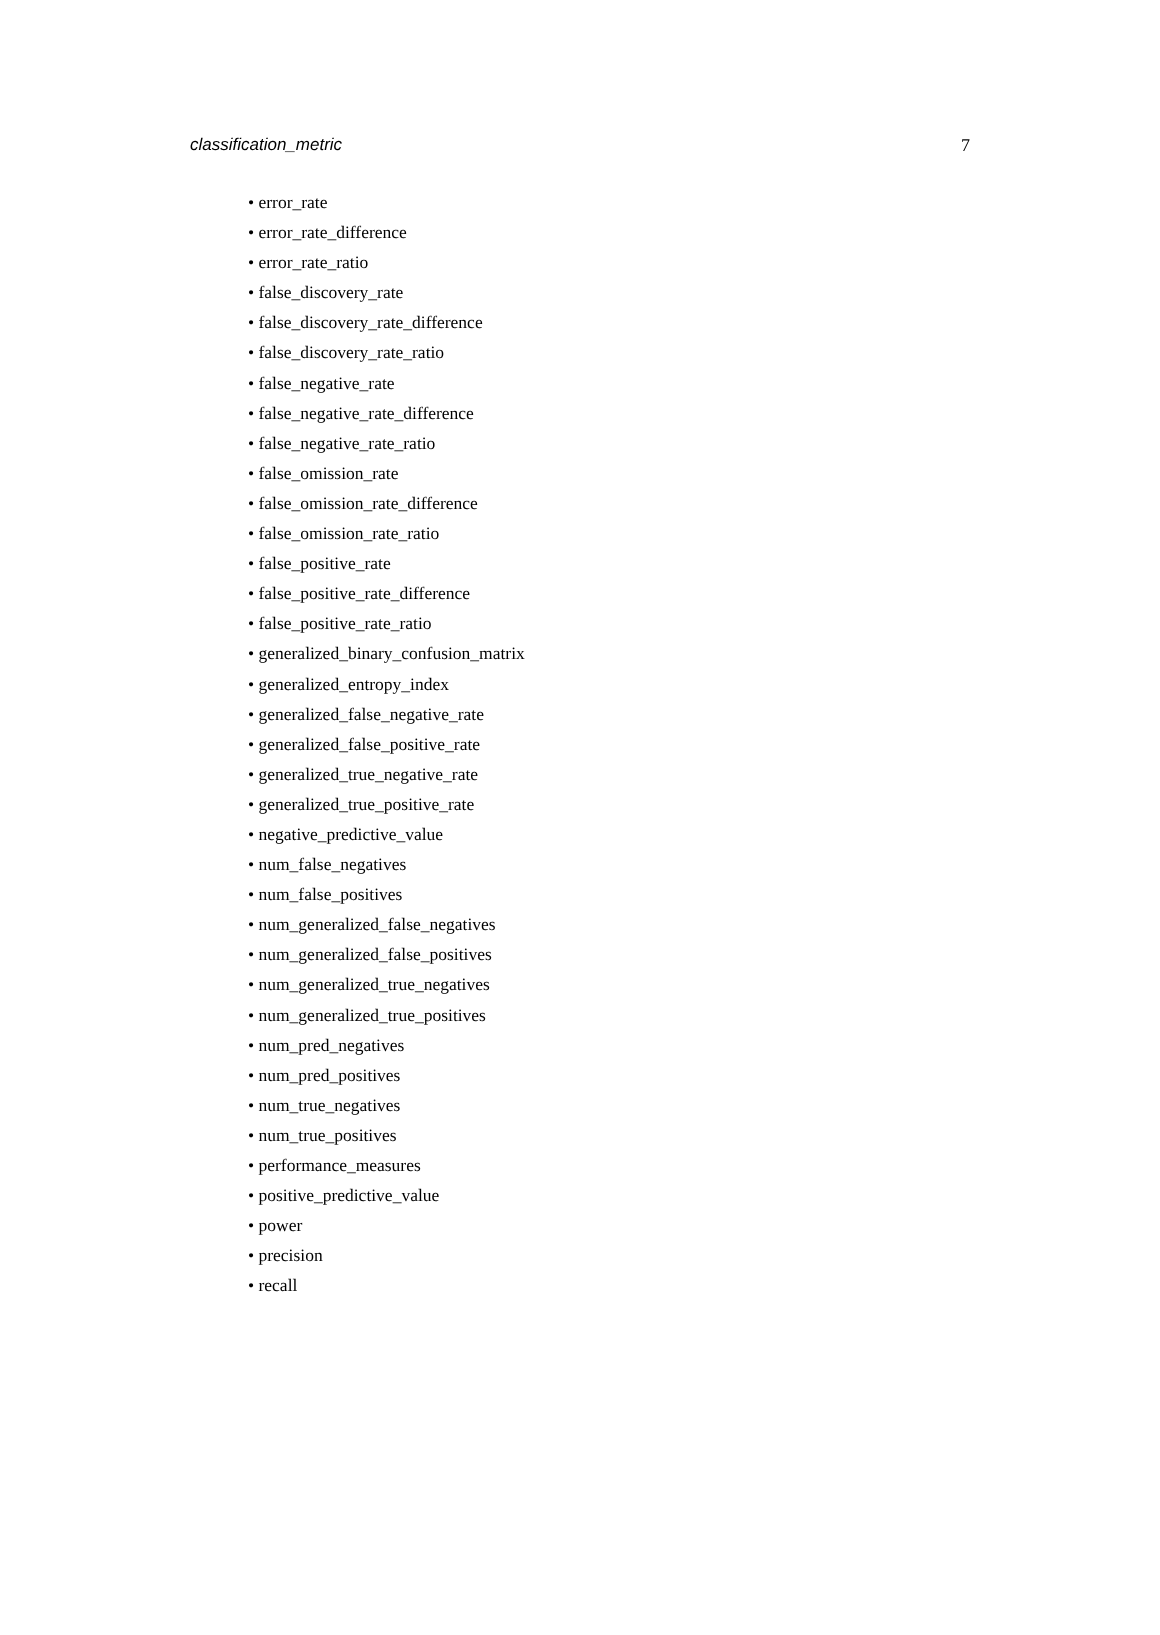classification_metric 7
• error_rate
• error_rate_difference
• error_rate_ratio
• false_discovery_rate
• false_discovery_rate_difference
• false_discovery_rate_ratio
• false_negative_rate
• false_negative_rate_difference
• false_negative_rate_ratio
• false_omission_rate
• false_omission_rate_difference
• false_omission_rate_ratio
• false_positive_rate
• false_positive_rate_difference
• false_positive_rate_ratio
• generalized_binary_confusion_matrix
• generalized_entropy_index
• generalized_false_negative_rate
• generalized_false_positive_rate
• generalized_true_negative_rate
• generalized_true_positive_rate
• negative_predictive_value
• num_false_negatives
• num_false_positives
• num_generalized_false_negatives
• num_generalized_false_positives
• num_generalized_true_negatives
• num_generalized_true_positives
• num_pred_negatives
• num_pred_positives
• num_true_negatives
• num_true_positives
• performance_measures
• positive_predictive_value
• power
• precision
• recall